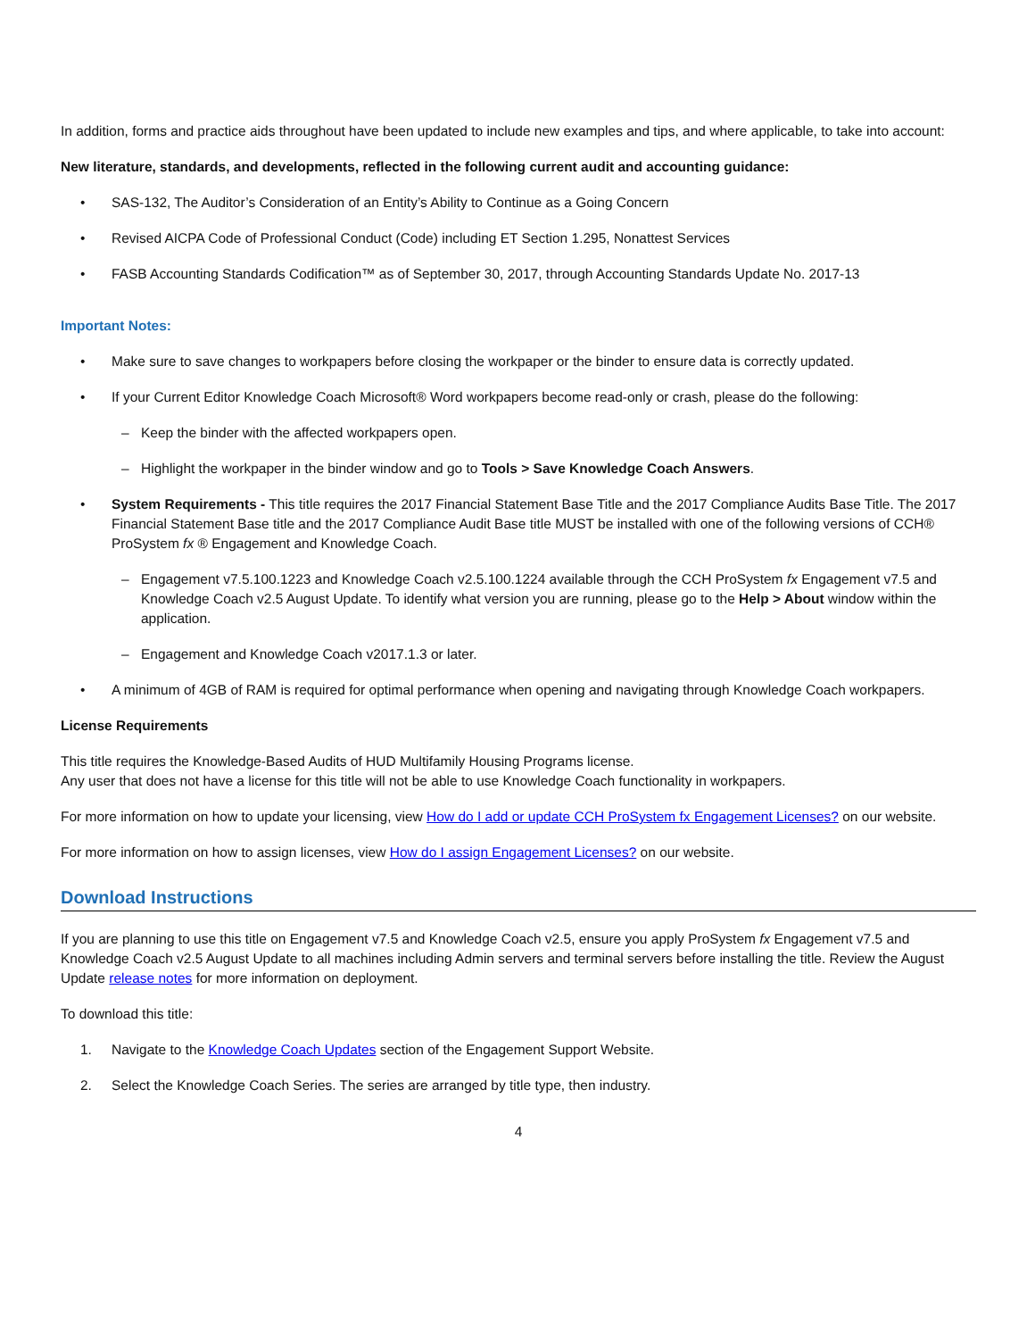In addition, forms and practice aids throughout have been updated to include new examples and tips, and where applicable, to take into account:
New literature, standards, and developments, reflected in the following current audit and accounting guidance:
• SAS-132, The Auditor’s Consideration of an Entity’s Ability to Continue as a Going Concern
• Revised AICPA Code of Professional Conduct (Code) including ET Section 1.295, Nonattest Services
• FASB Accounting Standards Codification™ as of September 30, 2017, through Accounting Standards Update No. 2017-13
Important Notes:
• Make sure to save changes to workpapers before closing the workpaper or the binder to ensure data is correctly updated.
• If your Current Editor Knowledge Coach Microsoft® Word workpapers become read-only or crash, please do the following:
– Keep the binder with the affected workpapers open.
– Highlight the workpaper in the binder window and go to Tools > Save Knowledge Coach Answers.
• System Requirements - This title requires the 2017 Financial Statement Base Title and the 2017 Compliance Audits Base Title. The 2017 Financial Statement Base title and the 2017 Compliance Audit Base title MUST be installed with one of the following versions of CCH® ProSystem fx ® Engagement and Knowledge Coach.
– Engagement v7.5.100.1223 and Knowledge Coach v2.5.100.1224 available through the CCH ProSystem fx Engagement v7.5 and Knowledge Coach v2.5 August Update. To identify what version you are running, please go to the Help > About window within the application.
– Engagement and Knowledge Coach v2017.1.3 or later.
• A minimum of 4GB of RAM is required for optimal performance when opening and navigating through Knowledge Coach workpapers.
License Requirements
This title requires the Knowledge-Based Audits of HUD Multifamily Housing Programs license.
Any user that does not have a license for this title will not be able to use Knowledge Coach functionality in workpapers.
For more information on how to update your licensing, view How do I add or update CCH ProSystem fx Engagement Licenses? on our website.
For more information on how to assign licenses, view How do I assign Engagement Licenses? on our website.
Download Instructions
If you are planning to use this title on Engagement v7.5 and Knowledge Coach v2.5, ensure you apply ProSystem fx Engagement v7.5 and Knowledge Coach v2.5 August Update to all machines including Admin servers and terminal servers before installing the title. Review the August Update release notes for more information on deployment.
To download this title:
1. Navigate to the Knowledge Coach Updates section of the Engagement Support Website.
2. Select the Knowledge Coach Series. The series are arranged by title type, then industry.
4